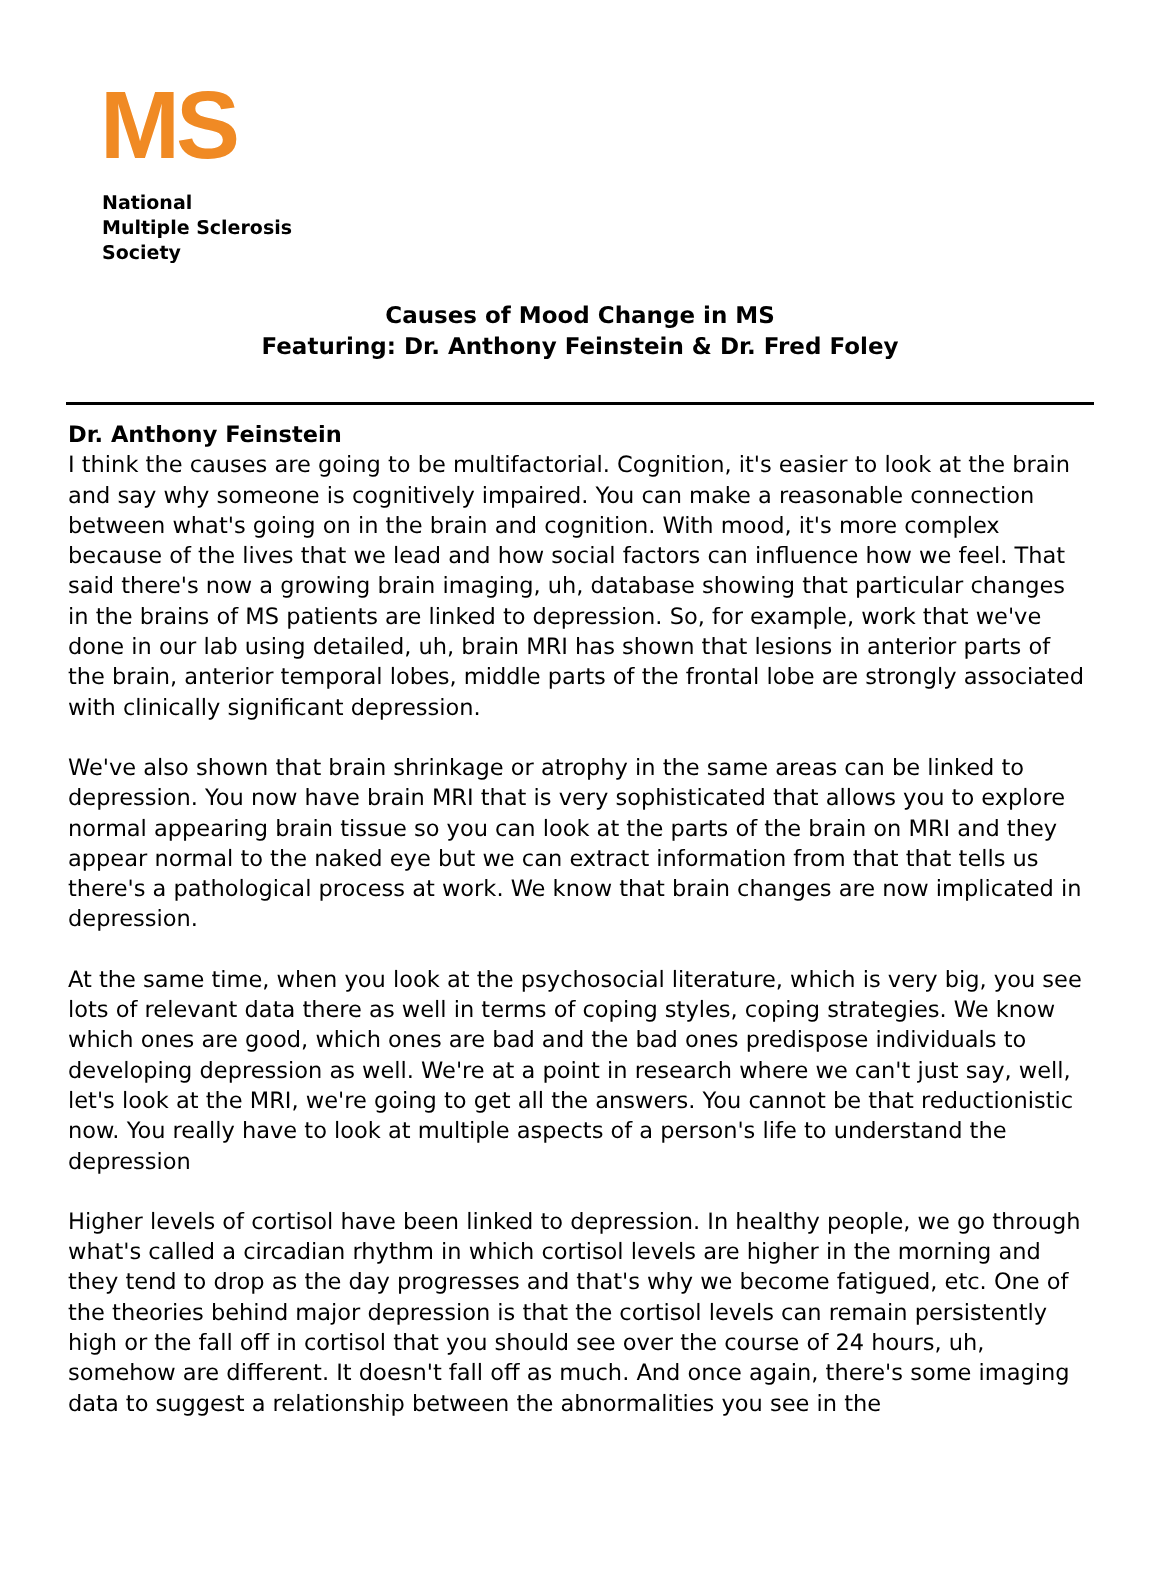MS
National
Multiple Sclerosis
Society
Causes of Mood Change in MS
Featuring: Dr. Anthony Feinstein & Dr. Fred Foley
Dr. Anthony Feinstein
I think the causes are going to be multifactorial. Cognition, it's easier to look at the brain and say why someone is cognitively impaired. You can make a reasonable connection between what's going on in the brain and cognition. With mood, it's more complex because of the lives that we lead and how social factors can influence how we feel. That said there's now a growing brain imaging, uh, database showing that particular changes in the brains of MS patients are linked to depression. So, for example, work that we've done in our lab using detailed, uh, brain MRI has shown that lesions in anterior parts of the brain, anterior temporal lobes, middle parts of the frontal lobe are strongly associated with clinically significant depression.
We've also shown that brain shrinkage or atrophy in the same areas can be linked to depression. You now have brain MRI that is very sophisticated that allows you to explore normal appearing brain tissue so you can look at the parts of the brain on MRI and they appear normal to the naked eye but we can extract information from that that tells us there's a pathological process at work. We know that brain changes are now implicated in depression.
At the same time, when you look at the psychosocial literature, which is very big, you see lots of relevant data there as well in terms of coping styles, coping strategies. We know which ones are good, which ones are bad and the bad ones predispose individuals to developing depression as well. We're at a point in research where we can't just say, well, let's look at the MRI, we're going to get all the answers. You cannot be that reductionistic now. You really have to look at multiple aspects of a person's life to understand the depression
Higher levels of cortisol have been linked to depression. In healthy people, we go through what's called a circadian rhythm in which cortisol levels are higher in the morning and they tend to drop as the day progresses and that's why we become fatigued, etc. One of the theories behind major depression is that the cortisol levels can remain persistently high or the fall off in cortisol that you should see over the course of 24 hours, uh, somehow are different. It doesn't fall off as much. And once again, there's some imaging data to suggest a relationship between the abnormalities you see in the